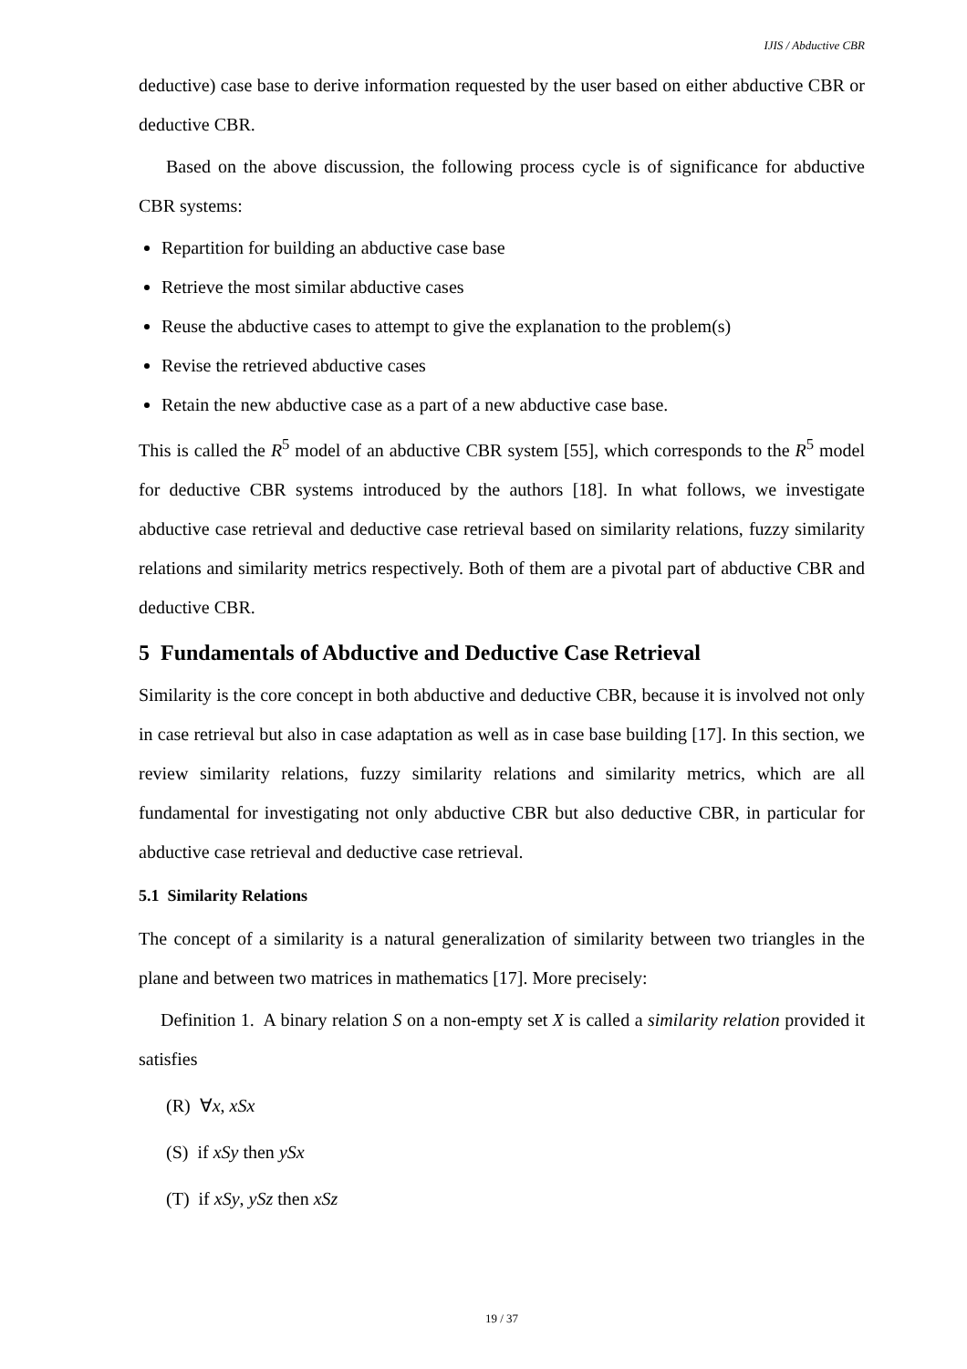IJIS / Abductive CBR
deductive) case base to derive information requested by the user based on either abductive CBR or deductive CBR.
Based on the above discussion, the following process cycle is of significance for abductive CBR systems:
Repartition for building an abductive case base
Retrieve the most similar abductive cases
Reuse the abductive cases to attempt to give the explanation to the problem(s)
Revise the retrieved abductive cases
Retain the new abductive case as a part of a new abductive case base.
This is called the R<sup>5</sup> model of an abductive CBR system [55], which corresponds to the R<sup>5</sup> model for deductive CBR systems introduced by the authors [18]. In what follows, we investigate abductive case retrieval and deductive case retrieval based on similarity relations, fuzzy similarity relations and similarity metrics respectively. Both of them are a pivotal part of abductive CBR and deductive CBR.
5 Fundamentals of Abductive and Deductive Case Retrieval
Similarity is the core concept in both abductive and deductive CBR, because it is involved not only in case retrieval but also in case adaptation as well as in case base building [17]. In this section, we review similarity relations, fuzzy similarity relations and similarity metrics, which are all fundamental for investigating not only abductive CBR but also deductive CBR, in particular for abductive case retrieval and deductive case retrieval.
5.1 Similarity Relations
The concept of a similarity is a natural generalization of similarity between two triangles in the plane and between two matrices in mathematics [17]. More precisely:
Definition 1. A binary relation S on a non-empty set X is called a similarity relation provided it satisfies
(R) ∀x, xSx
(S) if xSy then ySx
(T) if xSy, ySz then xSz
19 / 37